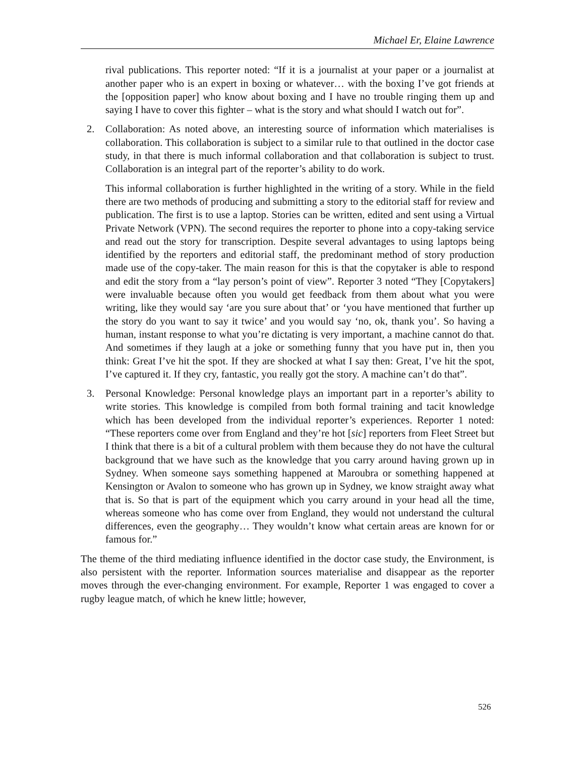Michael Er, Elaine Lawrence
rival publications. This reporter noted: “If it is a journalist at your paper or a journalist at another paper who is an expert in boxing or whatever… with the boxing I’ve got friends at the [opposition paper] who know about boxing and I have no trouble ringing them up and saying I have to cover this fighter – what is the story and what should I watch out for”.
2. Collaboration: As noted above, an interesting source of information which materialises is collaboration. This collaboration is subject to a similar rule to that outlined in the doctor case study, in that there is much informal collaboration and that collaboration is subject to trust. Collaboration is an integral part of the reporter’s ability to do work.
This informal collaboration is further highlighted in the writing of a story. While in the field there are two methods of producing and submitting a story to the editorial staff for review and publication. The first is to use a laptop. Stories can be written, edited and sent using a Virtual Private Network (VPN). The second requires the reporter to phone into a copy-taking service and read out the story for transcription. Despite several advantages to using laptops being identified by the reporters and editorial staff, the predominant method of story production made use of the copy-taker. The main reason for this is that the copytaker is able to respond and edit the story from a “lay person’s point of view”. Reporter 3 noted “They [Copytakers] were invaluable because often you would get feedback from them about what you were writing, like they would say ‘are you sure about that’ or ‘you have mentioned that further up the story do you want to say it twice’ and you would say ‘no, ok, thank you’. So having a human, instant response to what you’re dictating is very important, a machine cannot do that. And sometimes if they laugh at a joke or something funny that you have put in, then you think: Great I’ve hit the spot. If they are shocked at what I say then: Great, I’ve hit the spot, I’ve captured it. If they cry, fantastic, you really got the story. A machine can’t do that”.
3. Personal Knowledge: Personal knowledge plays an important part in a reporter’s ability to write stories. This knowledge is compiled from both formal training and tacit knowledge which has been developed from the individual reporter’s experiences. Reporter 1 noted: “These reporters come over from England and they’re hot [sic] reporters from Fleet Street but I think that there is a bit of a cultural problem with them because they do not have the cultural background that we have such as the knowledge that you carry around having grown up in Sydney. When someone says something happened at Maroubra or something happened at Kensington or Avalon to someone who has grown up in Sydney, we know straight away what that is. So that is part of the equipment which you carry around in your head all the time, whereas someone who has come over from England, they would not understand the cultural differences, even the geography… They wouldn’t know what certain areas are known for or famous for.”
The theme of the third mediating influence identified in the doctor case study, the Environment, is also persistent with the reporter. Information sources materialise and disappear as the reporter moves through the ever-changing environment. For example, Reporter 1 was engaged to cover a rugby league match, of which he knew little; however,
526